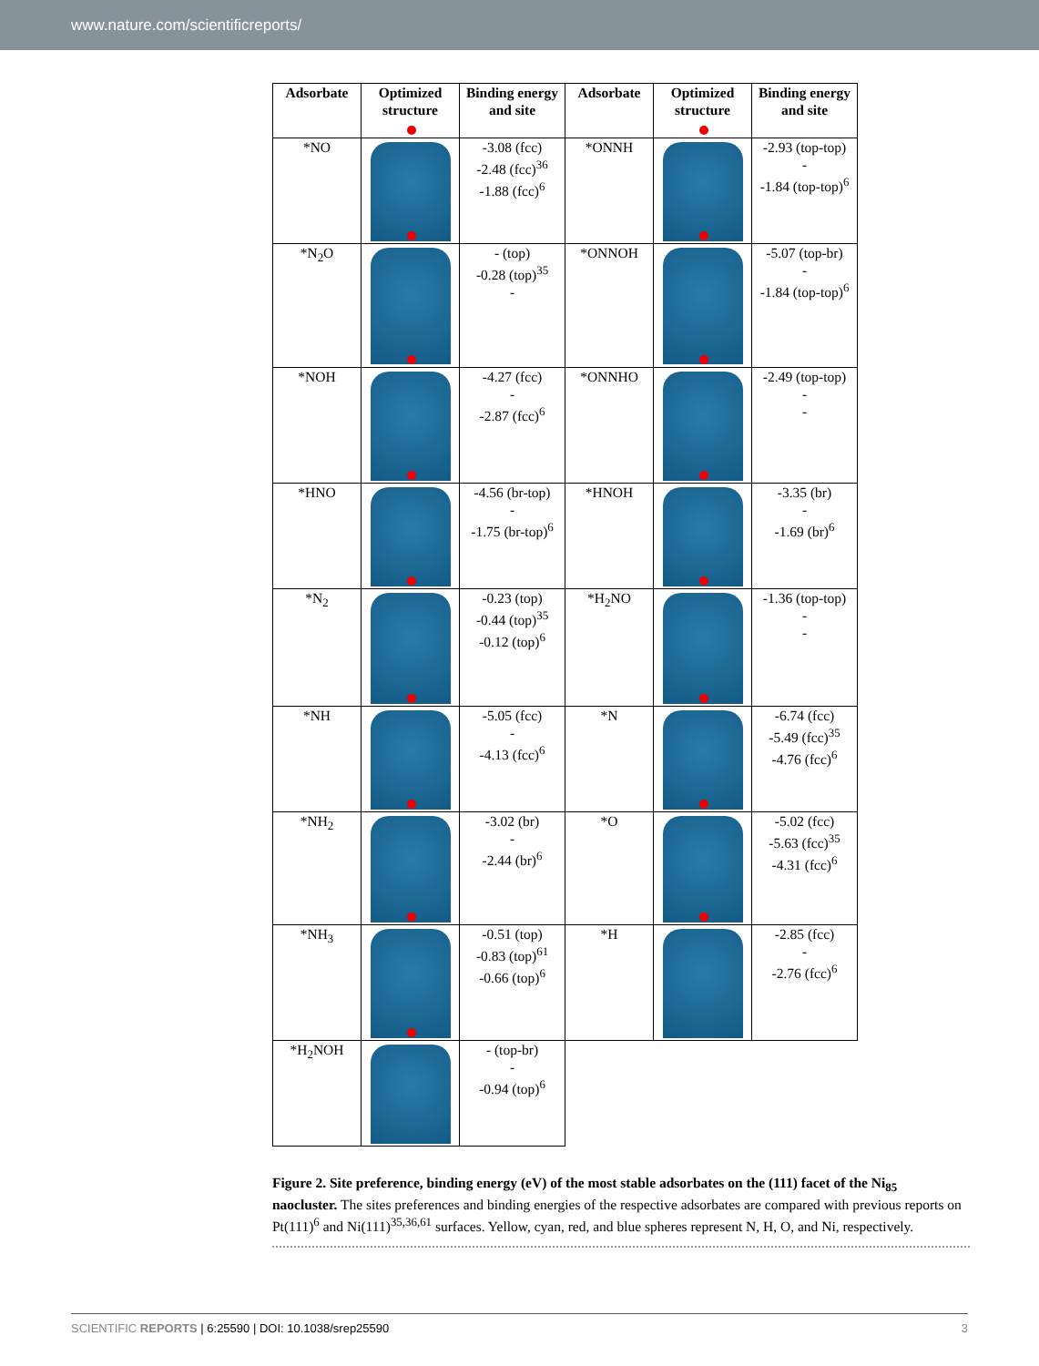www.nature.com/scientificreports/
| Adsorbate | Optimized structure | Binding energy and site | Adsorbate | Optimized structure | Binding energy and site |
| --- | --- | --- | --- | --- | --- |
| *NO | | -3.08 (fcc) -2.48 (fcc)<sup>36</sup> -1.88 (fcc)<sup>6</sup> | *ONNH | | -2.93 (top-top) - -1.84 (top-top)<sup>6</sup> |
| *N<sub>2</sub>O | | - (top) -0.28 (top)<sup>35</sup> - | *ONNOH | | -5.07 (top-br) - -1.84 (top-top)<sup>6</sup> |
| *NOH | | -4.27 (fcc) - -2.87 (fcc)<sup>6</sup> | *ONNHO | | -2.49 (top-top) - - |
| *HNO | | -4.56 (br-top) - -1.75 (br-top)<sup>6</sup> | *HNOH | | -3.35 (br) - -1.69 (br)<sup>6</sup> |
| *N<sub>2</sub> | | -0.23 (top) -0.44 (top)<sup>35</sup> -0.12 (top)<sup>6</sup> | *H<sub>2</sub>NO | | -1.36 (top-top) - - |
| *NH | | -5.05 (fcc) - -4.13 (fcc)<sup>6</sup> | *N | | -6.74 (fcc) -5.49 (fcc)<sup>35</sup> -4.76 (fcc)<sup>6</sup> |
| *NH<sub>2</sub> | | -3.02 (br) - -2.44 (br)<sup>6</sup> | *O | | -5.02 (fcc) -5.63 (fcc)<sup>35</sup> -4.31 (fcc)<sup>6</sup> |
| *NH<sub>3</sub> | | -0.51 (top) -0.83 (top)<sup>61</sup> -0.66 (top)<sup>6</sup> | *H | | -2.85 (fcc) - -2.76 (fcc)<sup>6</sup> |
| *H<sub>2</sub>NOH | | - (top-br) - -0.94 (top)<sup>6</sup> | | | |
Figure 2. Site preference, binding energy (eV) of the most stable adsorbates on the (111) facet of the Ni<sub>85</sub> naocluster. The sites preferences and binding energies of the respective adsorbates are compared with previous reports on Pt(111)<sup>6</sup> and Ni(111)<sup>35,36,61</sup> surfaces. Yellow, cyan, red, and blue spheres represent N, H, O, and Ni, respectively.
SCIENTIFIC REPORTS | 6:25590 | DOI: 10.1038/srep25590 3